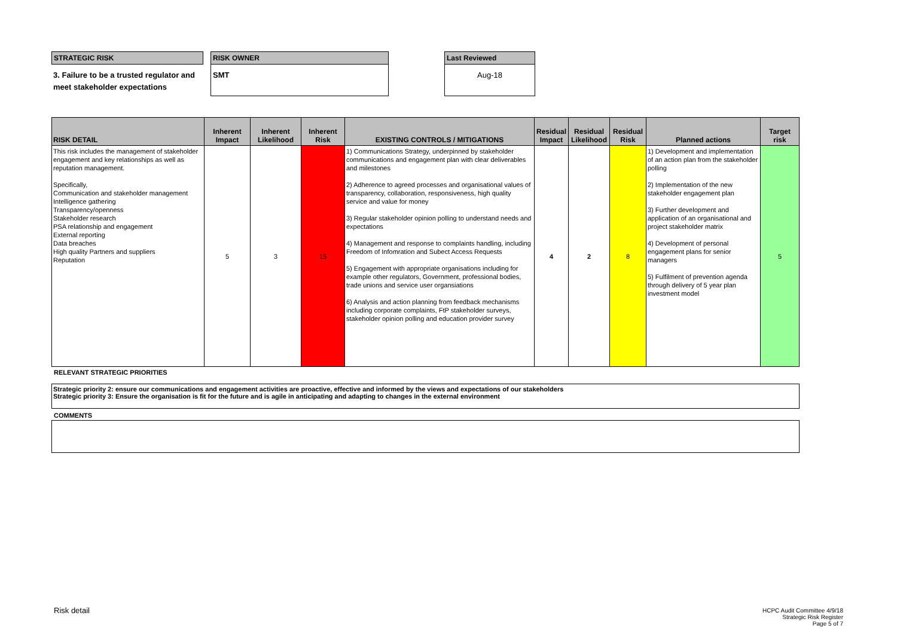STRATEGIC RISK
3. Failure to be a trusted regulator and meet stakeholder expectations
RISK OWNER
SMT
Last Reviewed
Aug-18
| RISK DETAIL | Inherent Impact | Inherent Likelihood | Inherent Risk | EXISTING CONTROLS / MITIGATIONS | Residual Impact | Residual Likelihood | Residual Risk | Planned actions | Target risk |
| --- | --- | --- | --- | --- | --- | --- | --- | --- | --- |
| This risk includes the management of stakeholder engagement and key relationships as well as reputation management. Specifically, Communication and stakeholder management Intelligence gathering Transparency/openness Stakeholder research PSA relationship and engagement External reporting Data breaches High quality Partners and suppliers Reputation | 5 | 3 | 15 | 1) Communications Strategy, underpinned by stakeholder communications and engagement plan with clear deliverables and milestones 2) Adherence to agreed processes and organisational values of transparency, collaboration, responsiveness, high quality service and value for money 3) Regular stakeholder opinion polling to understand needs and expectations 4) Management and response to complaints handling, including Freedom of Infomration and Subect Access Requests 5) Engagement with appropriate organisations including for example other regulators, Government, professional bodies, trade unions and service user organsiations 6) Analysis and action planning from feedback mechanisms including corporate complaints, FtP stakeholder surveys, stakeholder opinion polling and education provider survey | 4 | 2 | 8 | 1) Development and implementation of an action plan from the stakeholder polling 2) Implementation of the new stakeholder engagement plan 3) Further development and application of an organisational and project stakeholder matrix 4) Development of personal engagement plans for senior managers 5) Fulfilment of prevention agenda through delivery of 5 year plan investment model | 5 |
RELEVANT STRATEGIC PRIORITIES
Strategic priority 2: ensure our communications and engagement activities are proactive, effective and informed by the views and expectations of our stakeholders
Strategic priority 3: Ensure the organisation is fit for the future and is agile in anticipating and adapting to changes in the external environment
COMMENTS
Risk detail
HCPC Audit Committee 4/9/18
Strategic Risk Register
Page 5 of 7